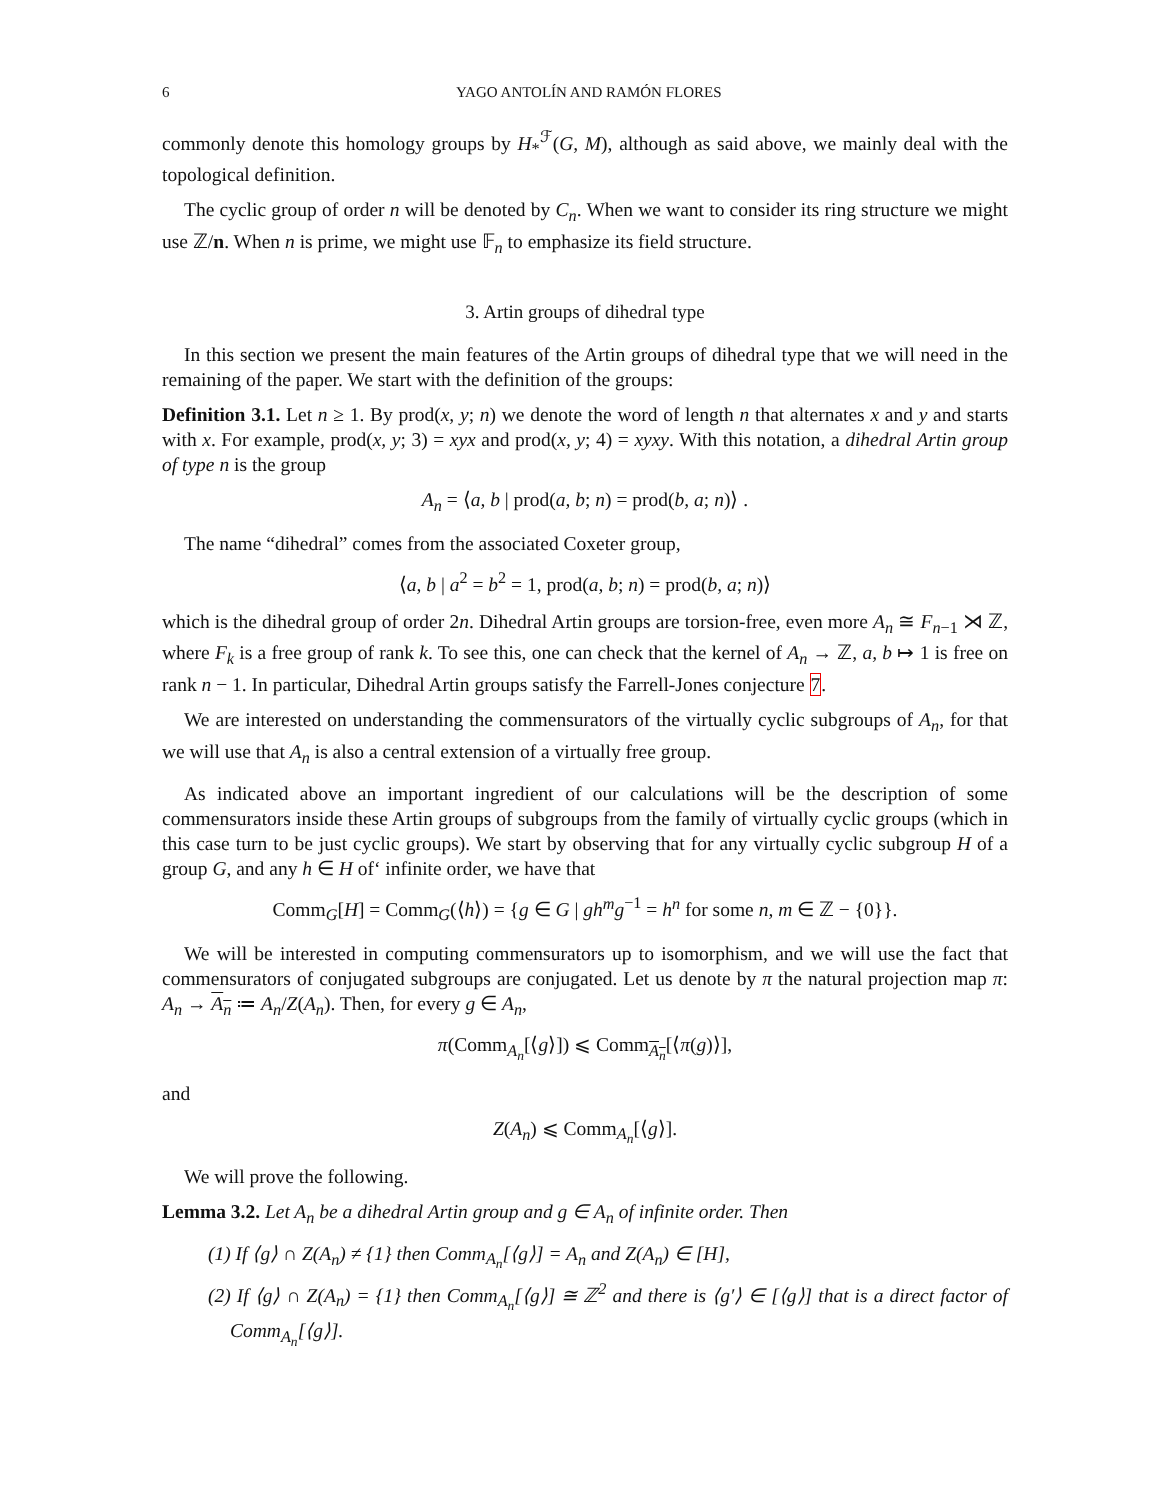6 YAGO ANTOLÍN AND RAMÓN FLORES
commonly denote this homology groups by H<sub>*</sub><sup>ℱ</sup>(G, M), although as said above, we mainly deal with the topological definition.
The cyclic group of order n will be denoted by C<sub>n</sub>. When we want to consider its ring structure we might use ℤ/n. When n is prime, we might use 𝔽<sub>n</sub> to emphasize its field structure.
3. Artin groups of dihedral type
In this section we present the main features of the Artin groups of dihedral type that we will need in the remaining of the paper. We start with the definition of the groups:
Definition 3.1. Let n ≥ 1. By prod(x, y; n) we denote the word of length n that alternates x and y and starts with x. For example, prod(x, y; 3) = xyx and prod(x, y; 4) = xyxy. With this notation, a dihedral Artin group of type n is the group
A<sub>n</sub> = ⟨a, b | prod(a, b; n) = prod(b, a; n)⟩ .
The name “dihedral” comes from the associated Coxeter group,
⟨a, b | a<sup>2</sup> = b<sup>2</sup> = 1, prod(a, b; n) = prod(b, a; n)⟩
which is the dihedral group of order 2n. Dihedral Artin groups are torsion-free, even more A<sub>n</sub> ≅ F<sub>n−1</sub> ⋊ ℤ, where F<sub>k</sub> is a free group of rank k. To see this, one can check that the kernel of A<sub>n</sub> → ℤ, a, b ↦ 1 is free on rank n − 1. In particular, Dihedral Artin groups satisfy the Farrell-Jones conjecture 7.
We are interested on understanding the commensurators of the virtually cyclic subgroups of A<sub>n</sub>, for that we will use that A<sub>n</sub> is also a central extension of a virtually free group.
As indicated above an important ingredient of our calculations will be the description of some commensurators inside these Artin groups of subgroups from the family of virtually cyclic groups (which in this case turn to be just cyclic groups). We start by observing that for any virtually cyclic subgroup H of a group G, and any h ∈ H of‘ infinite order, we have that
Comm<sub>G</sub>[H] = Comm<sub>G</sub>(⟨h⟩) = {g ∈ G | gh<sup>m</sup>g<sup>−1</sup> = h<sup>n</sup> for some n, m ∈ ℤ − {0}}.
We will be interested in computing commensurators up to isomorphism, and we will use the fact that commensurators of conjugated subgroups are conjugated. Let us denote by π the natural projection map π: A<sub>n</sub> → A<sub>n</sub> ≔ A<sub>n</sub>/Z(A<sub>n</sub>). Then, for every g ∈ A<sub>n</sub>,
π(Comm<sub>A<sub>n</sub></sub>[⟨g⟩]) ⩽ Comm<sub>A<sub>n</sub></sub>[⟨π(g)⟩],
and
Z(A<sub>n</sub>) ⩽ Comm<sub>A<sub>n</sub></sub>[⟨g⟩].
We will prove the following.
Lemma 3.2. Let A<sub>n</sub> be a dihedral Artin group and g ∈ A<sub>n</sub> of infinite order. Then
(1) If ⟨g⟩ ∩ Z(A<sub>n</sub>) ≠ {1} then Comm<sub>A<sub>n</sub></sub>[⟨g⟩] = A<sub>n</sub> and Z(A<sub>n</sub>) ∈ [H],
(2) If ⟨g⟩ ∩ Z(A<sub>n</sub>) = {1} then Comm<sub>A<sub>n</sub></sub>[⟨g⟩] ≅ ℤ<sup>2</sup> and there is ⟨g′⟩ ∈ [⟨g⟩] that is a direct factor of Comm<sub>A<sub>n</sub></sub>[⟨g⟩].